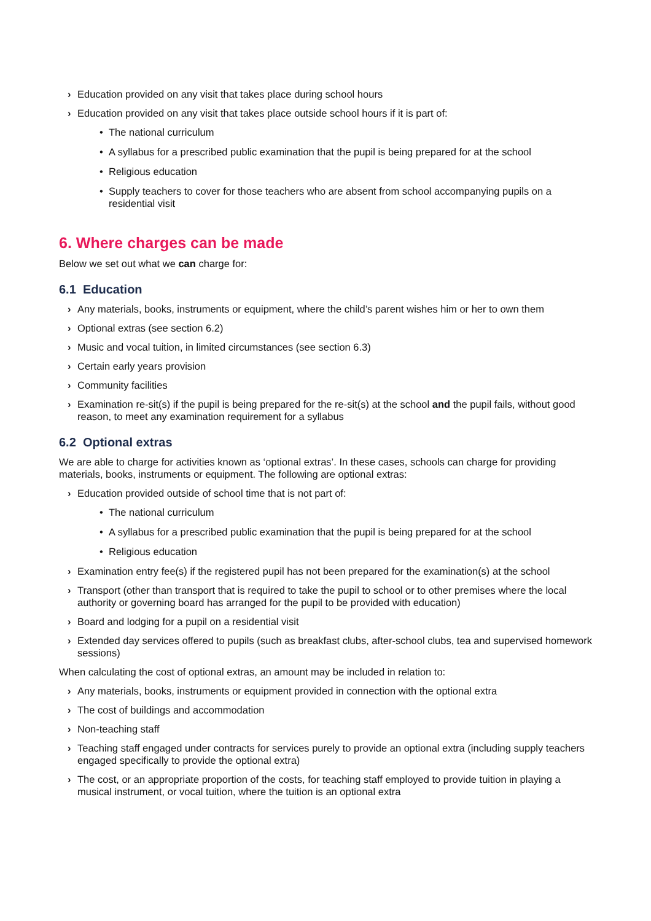› Education provided on any visit that takes place during school hours
› Education provided on any visit that takes place outside school hours if it is part of:
• The national curriculum
• A syllabus for a prescribed public examination that the pupil is being prepared for at the school
• Religious education
• Supply teachers to cover for those teachers who are absent from school accompanying pupils on a residential visit
6. Where charges can be made
Below we set out what we can charge for:
6.1 Education
› Any materials, books, instruments or equipment, where the child’s parent wishes him or her to own them
› Optional extras (see section 6.2)
› Music and vocal tuition, in limited circumstances (see section 6.3)
› Certain early years provision
› Community facilities
› Examination re-sit(s) if the pupil is being prepared for the re-sit(s) at the school and the pupil fails, without good reason, to meet any examination requirement for a syllabus
6.2 Optional extras
We are able to charge for activities known as ‘optional extras’. In these cases, schools can charge for providing materials, books, instruments or equipment. The following are optional extras:
› Education provided outside of school time that is not part of:
• The national curriculum
• A syllabus for a prescribed public examination that the pupil is being prepared for at the school
• Religious education
› Examination entry fee(s) if the registered pupil has not been prepared for the examination(s) at the school
› Transport (other than transport that is required to take the pupil to school or to other premises where the local authority or governing board has arranged for the pupil to be provided with education)
› Board and lodging for a pupil on a residential visit
› Extended day services offered to pupils (such as breakfast clubs, after-school clubs, tea and supervised homework sessions)
When calculating the cost of optional extras, an amount may be included in relation to:
› Any materials, books, instruments or equipment provided in connection with the optional extra
› The cost of buildings and accommodation
› Non-teaching staff
› Teaching staff engaged under contracts for services purely to provide an optional extra (including supply teachers engaged specifically to provide the optional extra)
› The cost, or an appropriate proportion of the costs, for teaching staff employed to provide tuition in playing a musical instrument, or vocal tuition, where the tuition is an optional extra